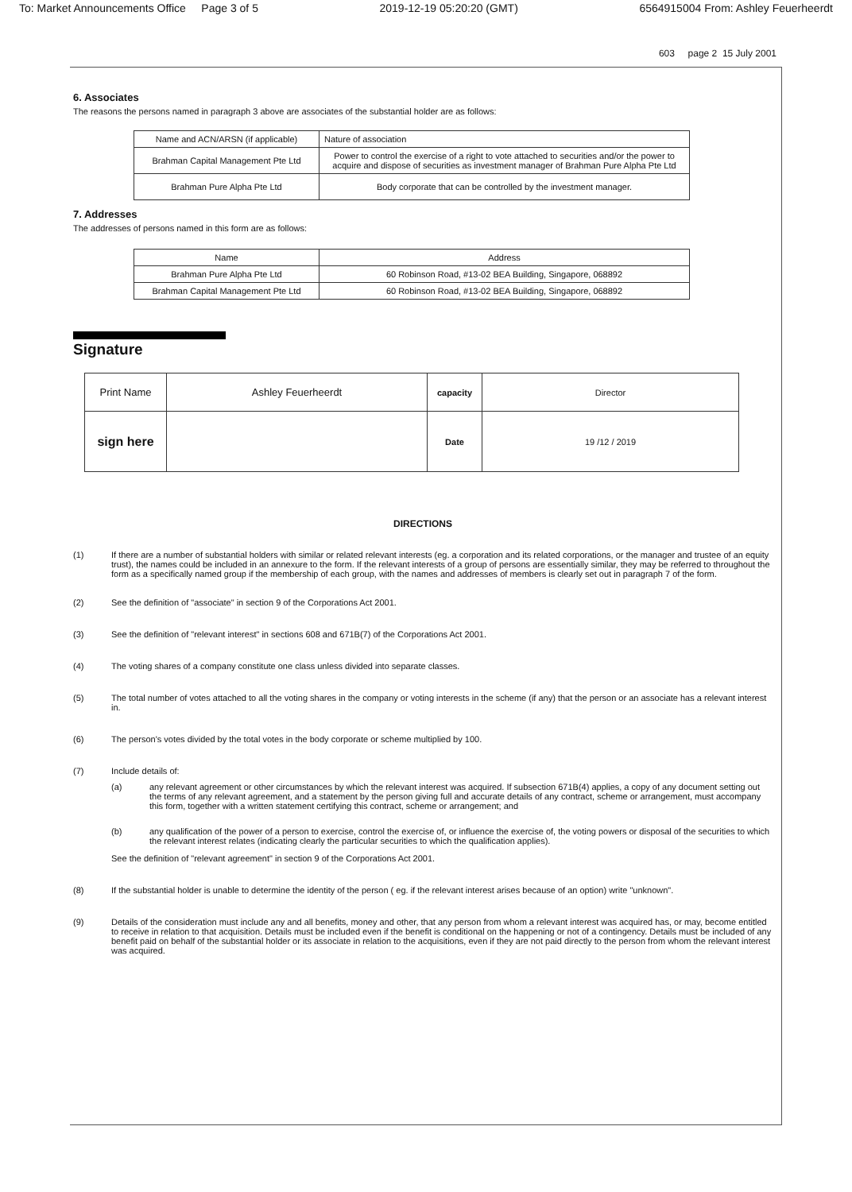To: Market Announcements Office Page 3 of 5 2019-12-19 05:20:20 (GMT) 6564915004 From: Ashley Feuerheerdt
603 page 2 15 July 2001
6. Associates
The reasons the persons named in paragraph 3 above are associates of the substantial holder are as follows:
| Name and ACN/ARSN (if applicable) | Nature of association |
| --- | --- |
| Brahman Capital Management Pte Ltd | Power to control the exercise of a right to vote attached to securities and/or the power to acquire and dispose of securities as investment manager of Brahman Pure Alpha Pte Ltd |
| Brahman Pure Alpha Pte Ltd | Body corporate that can be controlled by the investment manager. |
7. Addresses
The addresses of persons named in this form are as follows:
| Name | Address |
| --- | --- |
| Brahman Pure Alpha Pte Ltd | 60 Robinson Road, #13-02 BEA Building, Singapore, 068892 |
| Brahman Capital Management Pte Ltd | 60 Robinson Road, #13-02 BEA Building, Singapore, 068892 |
Signature
| Print Name | Ashley Feuerheerdt | capacity | Director |
| sign here | | Date | 19 /12 / 2019 |
DIRECTIONS
(1) If there are a number of substantial holders with similar or related relevant interests (eg. a corporation and its related corporations, or the manager and trustee of an equity trust), the names could be included in an annexure to the form. If the relevant interests of a group of persons are essentially similar, they may be referred to throughout the form as a specifically named group if the membership of each group, with the names and addresses of members is clearly set out in paragraph 7 of the form.
(2) See the definition of "associate" in section 9 of the Corporations Act 2001.
(3) See the definition of "relevant interest" in sections 608 and 671B(7) of the Corporations Act 2001.
(4) The voting shares of a company constitute one class unless divided into separate classes.
(5) The total number of votes attached to all the voting shares in the company or voting interests in the scheme (if any) that the person or an associate has a relevant interest in.
(6) The person's votes divided by the total votes in the body corporate or scheme multiplied by 100.
(7) Include details of:
(a) any relevant agreement or other circumstances by which the relevant interest was acquired. If subsection 671B(4) applies, a copy of any document setting out the terms of any relevant agreement, and a statement by the person giving full and accurate details of any contract, scheme or arrangement, must accompany this form, together with a written statement certifying this contract, scheme or arrangement; and
(b) any qualification of the power of a person to exercise, control the exercise of, or influence the exercise of, the voting powers or disposal of the securities to which the relevant interest relates (indicating clearly the particular securities to which the qualification applies).
See the definition of "relevant agreement" in section 9 of the Corporations Act 2001.
(8) If the substantial holder is unable to determine the identity of the person ( eg. if the relevant interest arises because of an option) write "unknown".
(9) Details of the consideration must include any and all benefits, money and other, that any person from whom a relevant interest was acquired has, or may, become entitled to receive in relation to that acquisition. Details must be included even if the benefit is conditional on the happening or not of a contingency. Details must be included of any benefit paid on behalf of the substantial holder or its associate in relation to the acquisitions, even if they are not paid directly to the person from whom the relevant interest was acquired.